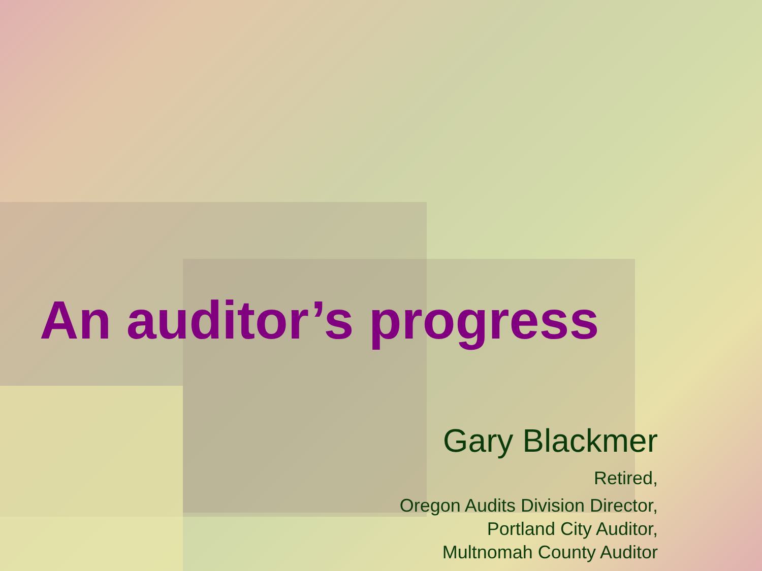An auditor’s progress
Gary Blackmer
Retired,
Oregon Audits Division Director,
Portland City Auditor,
Multnomah County Auditor